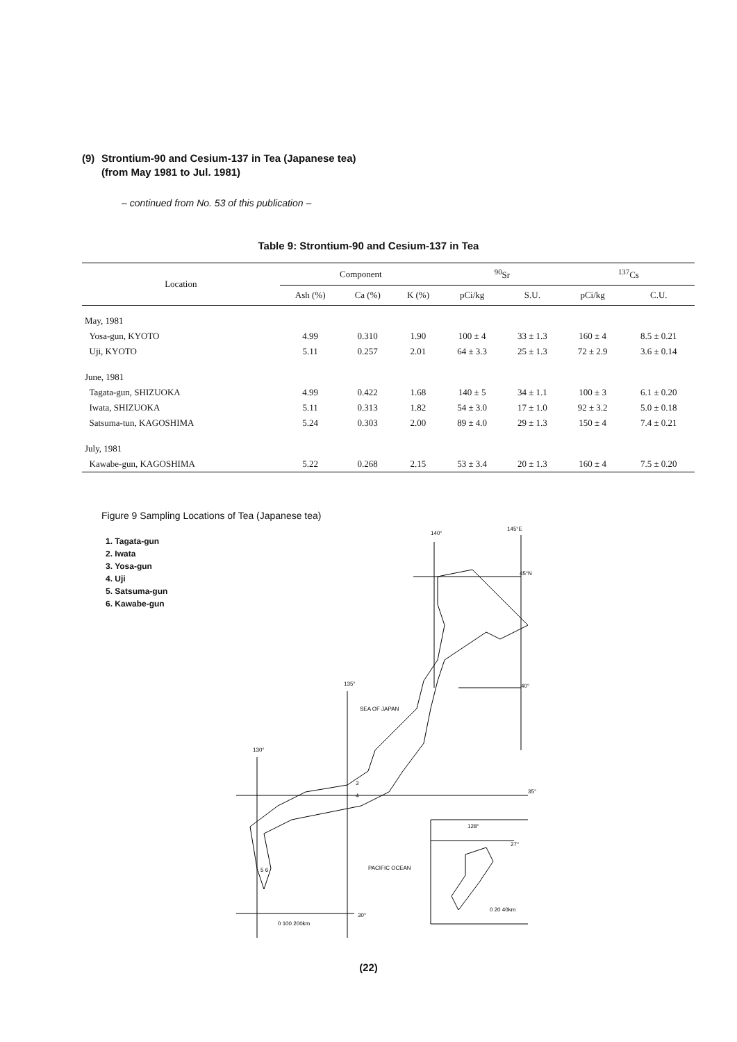(9) Strontium-90 and Cesium-137 in Tea (Japanese tea)
(from May 1981 to Jul. 1981)
– continued from No. 53 of this publication –
Table 9: Strontium-90 and Cesium-137 in Tea
| Location | Component | | | <sup>90</sup>Sr | | <sup>137</sup>Cs | |
| --- | --- | --- | --- | --- | --- | --- | --- |
| | Ash (%) | Ca (%) | K (%) | pCi/kg | S.U. | pCi/kg | C.U. |
| May, 1981 | | | | | | | |
| Yosa-gun, KYOTO | 4.99 | 0.310 | 1.90 | 100 ± 4 | 33 ± 1.3 | 160 ± 4 | 8.5 ± 0.21 |
| Uji, KYOTO | 5.11 | 0.257 | 2.01 | 64 ± 3.3 | 25 ± 1.3 | 72 ± 2.9 | 3.6 ± 0.14 |
| June, 1981 | | | | | | | |
| Tagata-gun, SHIZUOKA | 4.99 | 0.422 | 1.68 | 140 ± 5 | 34 ± 1.1 | 100 ± 3 | 6.1 ± 0.20 |
| Iwata, SHIZUOKA | 5.11 | 0.313 | 1.82 | 54 ± 3.0 | 17 ± 1.0 | 92 ± 3.2 | 5.0 ± 0.18 |
| Satsuma-tun, KAGOSHIMA | 5.24 | 0.303 | 2.00 | 89 ± 4.0 | 29 ± 1.3 | 150 ± 4 | 7.4 ± 0.21 |
| July, 1981 | | | | | | | |
| Kawabe-gun, KAGOSHIMA | 5.22 | 0.268 | 2.15 | 53 ± 3.4 | 20 ± 1.3 | 160 ± 4 | 7.5 ± 0.20 |
Figure 9 Sampling Locations of Tea (Japanese tea)
1. Tagata-gun
2. Iwata
3. Yosa-gun
4. Uji
5. Satsuma-gun
6. Kawabe-gun
140°
145°E
45°N
40°
135°
130°
35°
30°
SEA OF JAPAN
PACIFIC OCEAN
128°
27°
0 20 40km
0 100 200km
3
4
5 6
(22)